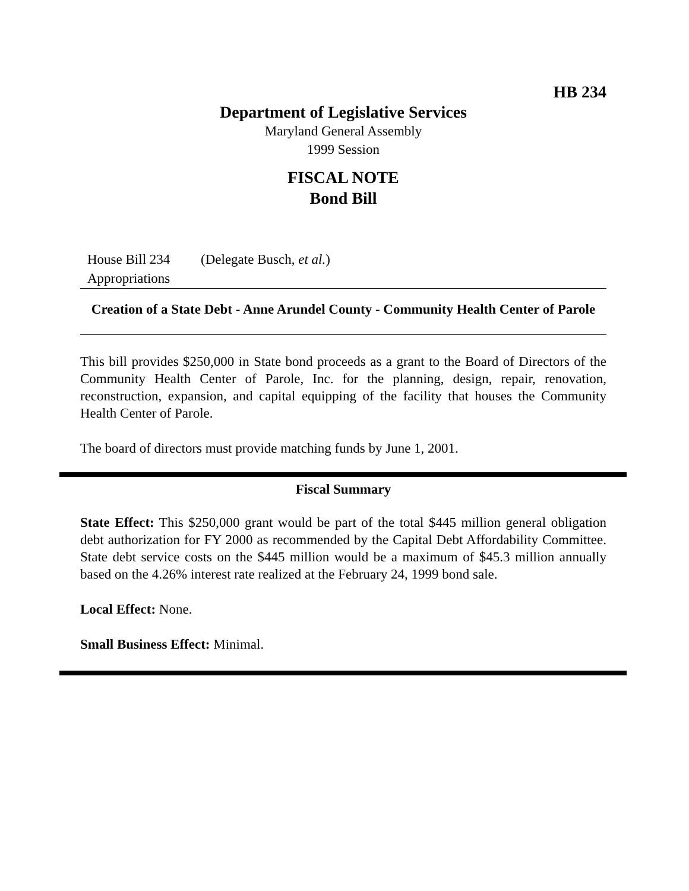HB 234
Department of Legislative Services
Maryland General Assembly
1999 Session
FISCAL NOTE
Bond Bill
House Bill 234 (Delegate Busch, et al.)
Appropriations
Creation of a State Debt - Anne Arundel County - Community Health Center of Parole
This bill provides $250,000 in State bond proceeds as a grant to the Board of Directors of the Community Health Center of Parole, Inc. for the planning, design, repair, renovation, reconstruction, expansion, and capital equipping of the facility that houses the Community Health Center of Parole.
The board of directors must provide matching funds by June 1, 2001.
Fiscal Summary
State Effect: This $250,000 grant would be part of the total $445 million general obligation debt authorization for FY 2000 as recommended by the Capital Debt Affordability Committee. State debt service costs on the $445 million would be a maximum of $45.3 million annually based on the 4.26% interest rate realized at the February 24, 1999 bond sale.
Local Effect: None.
Small Business Effect: Minimal.